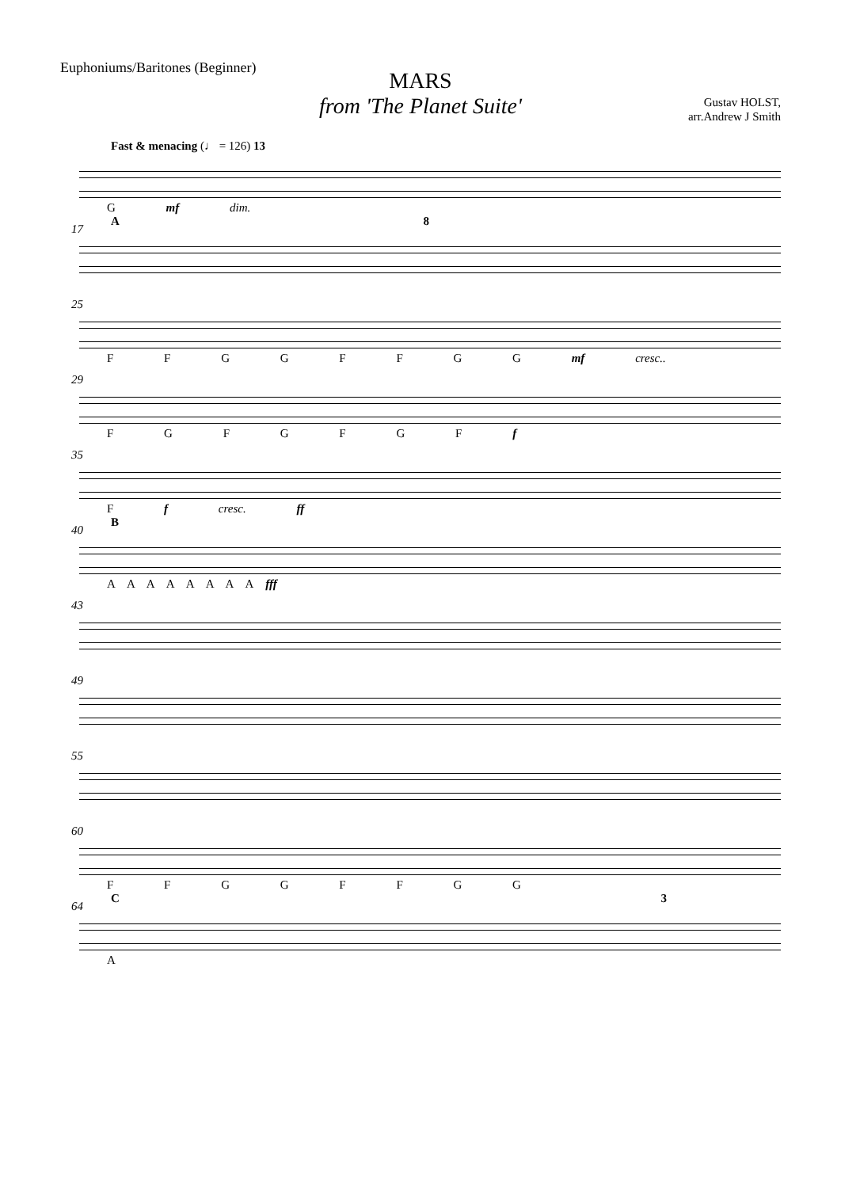Euphoniums/Baritones (Beginner)
MARS
from 'The Planet Suite'
Gustav HOLST,
arr.Andrew J Smith
Fast & menacing (♩ = 126) 13
G mf dim.
17
A 8
25
F F G G F F G G mf cresc..
29
F G F G F G F f
35
F f cresc. ff
40
B
A A A A A A A A fff
43
49
55
60
F F G G F F G G
64
C 3
A